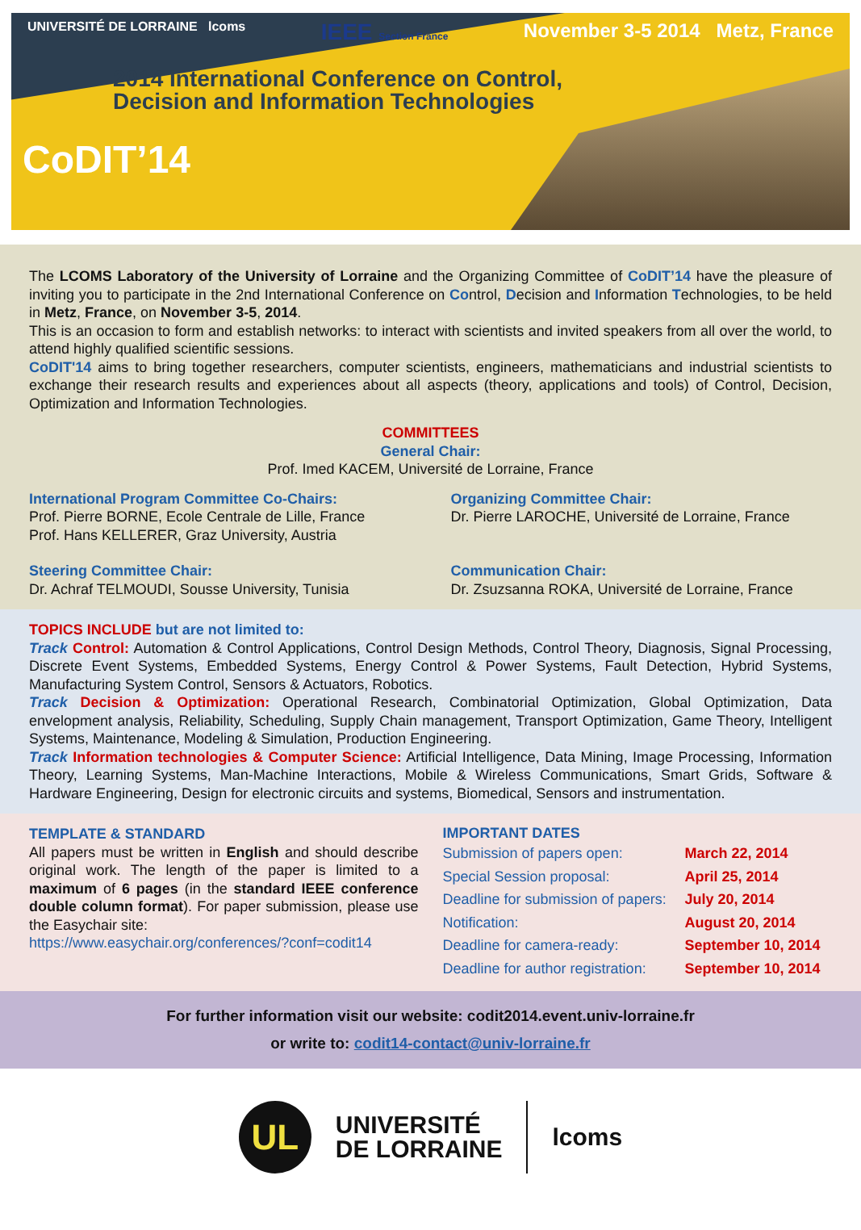UNIVERSITÉ DE LORRAINE lcoms IEEE Section France November 3-5 2014 Metz, France
2014 International Conference on Control,
Decision and Information Technologies
CoDIT’14
The LCOMS Laboratory of the University of Lorraine and the Organizing Committee of CoDIT’14 have the pleasure of inviting you to participate in the 2nd International Conference on Control, Decision and Information Technologies, to be held in Metz, France, on November 3-5, 2014.
This is an occasion to form and establish networks: to interact with scientists and invited speakers from all over the world, to attend highly qualified scientific sessions.
CoDIT'14 aims to bring together researchers, computer scientists, engineers, mathematicians and industrial scientists to exchange their research results and experiences about all aspects (theory, applications and tools) of Control, Decision, Optimization and Information Technologies.
COMMITTEES
General Chair:
Prof. Imed KACEM, Université de Lorraine, France
International Program Committee Co-Chairs:
Prof. Pierre BORNE, Ecole Centrale de Lille, France
Prof. Hans KELLERER, Graz University, Austria
Organizing Committee Chair:
Dr. Pierre LAROCHE, Université de Lorraine, France
Steering Committee Chair:
Dr. Achraf TELMOUDI, Sousse University, Tunisia
Communication Chair:
Dr. Zsuzsanna ROKA, Université de Lorraine, France
TOPICS INCLUDE but are not limited to:
Track Control: Automation & Control Applications, Control Design Methods, Control Theory, Diagnosis, Signal Processing, Discrete Event Systems, Embedded Systems, Energy Control & Power Systems, Fault Detection, Hybrid Systems, Manufacturing System Control, Sensors & Actuators, Robotics.
Track Decision & Optimization: Operational Research, Combinatorial Optimization, Global Optimization, Data envelopment analysis, Reliability, Scheduling, Supply Chain management, Transport Optimization, Game Theory, Intelligent Systems, Maintenance, Modeling & Simulation, Production Engineering.
Track Information technologies & Computer Science: Artificial Intelligence, Data Mining, Image Processing, Information Theory, Learning Systems, Man-Machine Interactions, Mobile & Wireless Communications, Smart Grids, Software & Hardware Engineering, Design for electronic circuits and systems, Biomedical, Sensors and instrumentation.
TEMPLATE & STANDARD
All papers must be written in English and should describe original work. The length of the paper is limited to a maximum of 6 pages (in the standard IEEE conference double column format). For paper submission, please use the Easychair site:
https://www.easychair.org/conferences/?conf=codit14
IMPORTANT DATES
Submission of papers open: March 22, 2014
Special Session proposal: April 25, 2014
Deadline for submission of papers: July 20, 2014
Notification: August 20, 2014
Deadline for camera-ready: September 10, 2014
Deadline for author registration: September 10, 2014
For further information visit our website: codit2014.event.univ-lorraine.fr
or write to: codit14-contact@univ-lorraine.fr
UL
UNIVERSITÉ
DE LORRAINE
lcoms